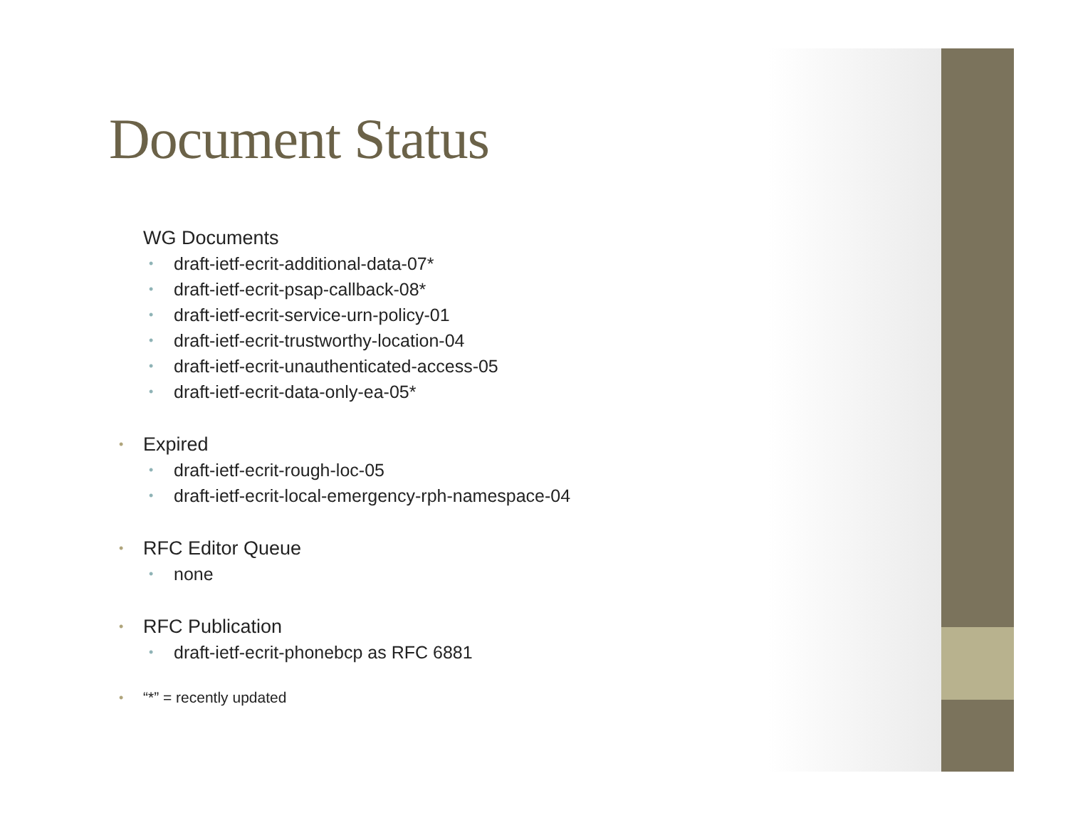Document Status
WG Documents
• draft-ietf-ecrit-additional-data-07*
• draft-ietf-ecrit-psap-callback-08*
• draft-ietf-ecrit-service-urn-policy-01
• draft-ietf-ecrit-trustworthy-location-04
• draft-ietf-ecrit-unauthenticated-access-05
• draft-ietf-ecrit-data-only-ea-05*
• Expired
• draft-ietf-ecrit-rough-loc-05
• draft-ietf-ecrit-local-emergency-rph-namespace-04
• RFC Editor Queue
• none
• RFC Publication
• draft-ietf-ecrit-phonebcp as RFC 6881
• “*” = recently updated